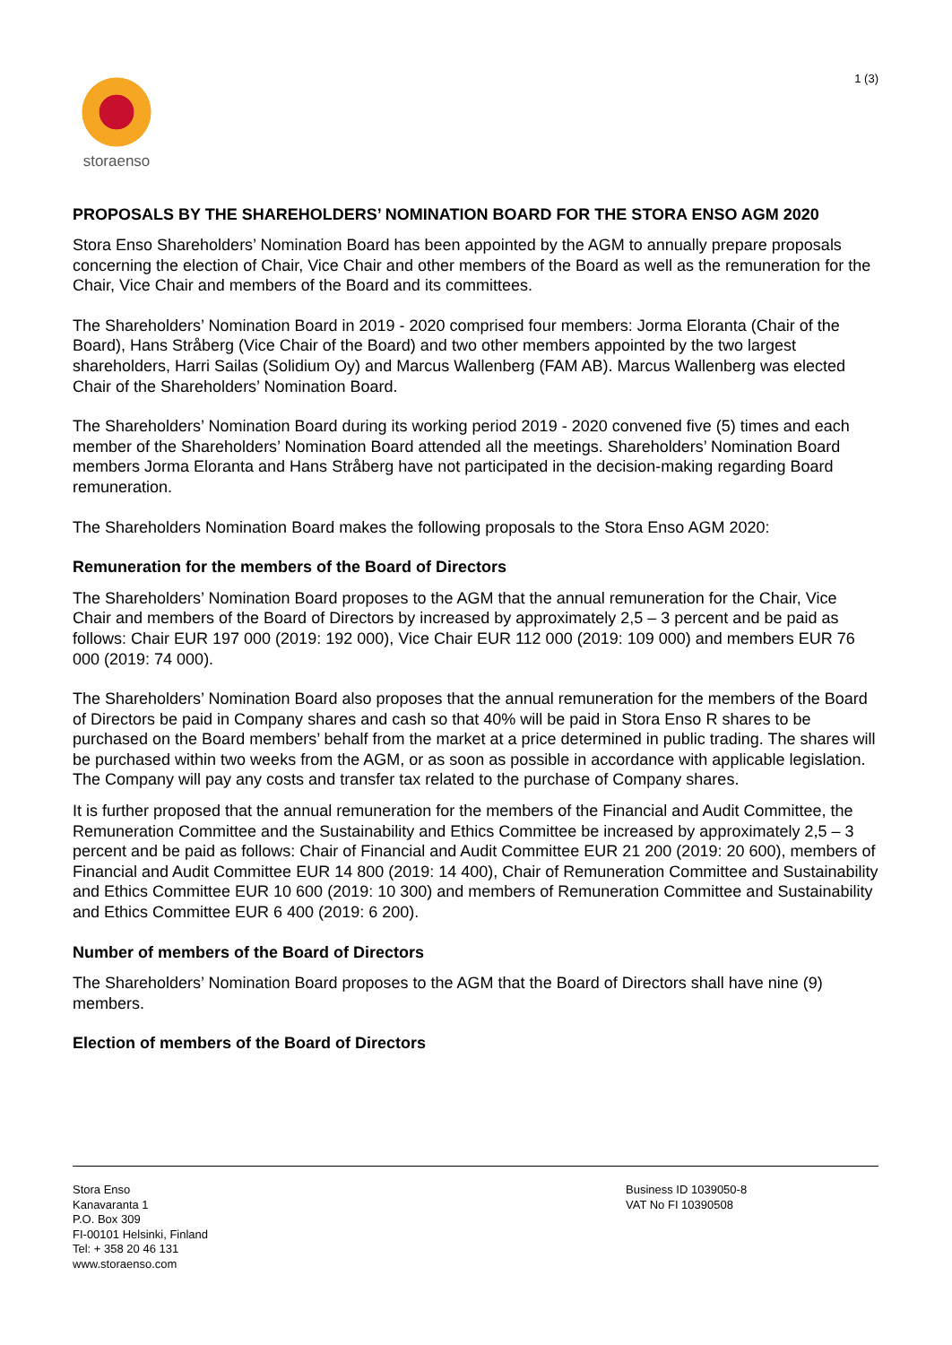storaenso
1 (3)
PROPOSALS BY THE SHAREHOLDERS’ NOMINATION BOARD FOR THE STORA ENSO AGM 2020
Stora Enso Shareholders’ Nomination Board has been appointed by the AGM to annually prepare proposals concerning the election of Chair, Vice Chair and other members of the Board as well as the remuneration for the Chair, Vice Chair and members of the Board and its committees.
The Shareholders’ Nomination Board in 2019 - 2020 comprised four members: Jorma Eloranta (Chair of the Board), Hans Stråberg (Vice Chair of the Board) and two other members appointed by the two largest shareholders, Harri Sailas (Solidium Oy) and Marcus Wallenberg (FAM AB). Marcus Wallenberg was elected Chair of the Shareholders’ Nomination Board.
The Shareholders’ Nomination Board during its working period 2019 - 2020 convened five (5) times and each member of the Shareholders’ Nomination Board attended all the meetings. Shareholders’ Nomination Board members Jorma Eloranta and Hans Stråberg have not participated in the decision-making regarding Board remuneration.
The Shareholders Nomination Board makes the following proposals to the Stora Enso AGM 2020:
Remuneration for the members of the Board of Directors
The Shareholders’ Nomination Board proposes to the AGM that the annual remuneration for the Chair, Vice Chair and members of the Board of Directors by increased by approximately 2,5 – 3 percent and be paid as follows: Chair EUR 197 000 (2019: 192 000), Vice Chair EUR 112 000 (2019: 109 000) and members EUR 76 000 (2019: 74 000).
The Shareholders’ Nomination Board also proposes that the annual remuneration for the members of the Board of Directors be paid in Company shares and cash so that 40% will be paid in Stora Enso R shares to be purchased on the Board members’ behalf from the market at a price determined in public trading. The shares will be purchased within two weeks from the AGM, or as soon as possible in accordance with applicable legislation. The Company will pay any costs and transfer tax related to the purchase of Company shares.
It is further proposed that the annual remuneration for the members of the Financial and Audit Committee, the Remuneration Committee and the Sustainability and Ethics Committee be increased by approximately 2,5 – 3 percent and be paid as follows: Chair of Financial and Audit Committee EUR 21 200 (2019: 20 600), members of Financial and Audit Committee EUR 14 800 (2019: 14 400), Chair of Remuneration Committee and Sustainability and Ethics Committee EUR 10 600 (2019: 10 300) and members of Remuneration Committee and Sustainability and Ethics Committee EUR 6 400 (2019: 6 200).
Number of members of the Board of Directors
The Shareholders’ Nomination Board proposes to the AGM that the Board of Directors shall have nine (9) members.
Election of members of the Board of Directors
Stora Enso
Kanavaranta 1
P.O. Box 309
FI-00101 Helsinki, Finland
Tel: + 358 20 46 131
www.storaenso.com
Business ID 1039050-8
VAT No FI 10390508